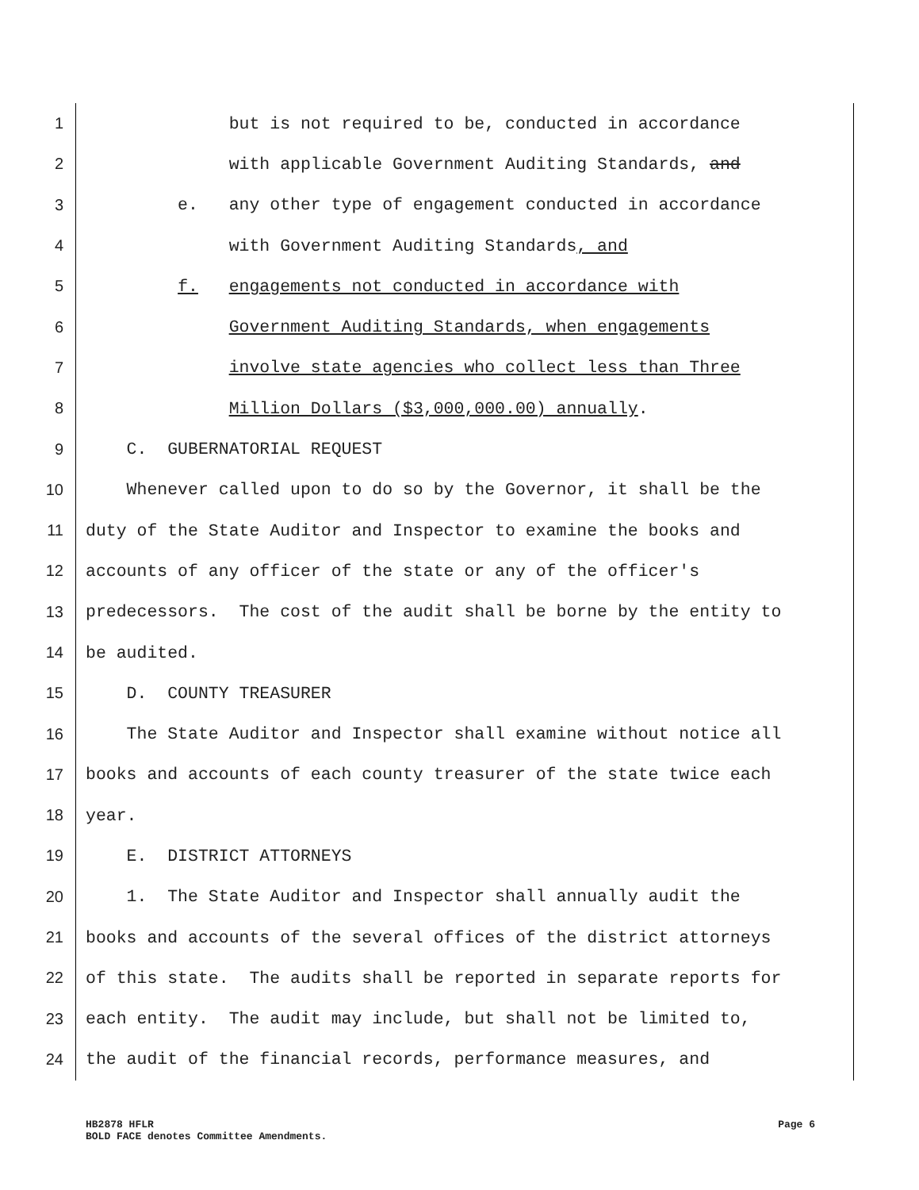1 but is not required to be, conducted in accordance
2 with applicable Government Auditing Standards, and
3 e. any other type of engagement conducted in accordance
4 with Government Auditing Standards, and
5 f. engagements not conducted in accordance with
6 Government Auditing Standards, when engagements
7 involve state agencies who collect less than Three
8 Million Dollars ($3,000,000.00) annually.
9 C. GUBERNATORIAL REQUEST
10 Whenever called upon to do so by the Governor, it shall be the
11 duty of the State Auditor and Inspector to examine the books and
12 accounts of any officer of the state or any of the officer's
13 predecessors. The cost of the audit shall be borne by the entity to
14 be audited.
15 D. COUNTY TREASURER
16 The State Auditor and Inspector shall examine without notice all
17 books and accounts of each county treasurer of the state twice each
18 year.
19 E. DISTRICT ATTORNEYS
20 1. The State Auditor and Inspector shall annually audit the
21 books and accounts of the several offices of the district attorneys
22 of this state. The audits shall be reported in separate reports for
23 each entity. The audit may include, but shall not be limited to,
24 the audit of the financial records, performance measures, and
HB2878 HFLR Page 6
BOLD FACE denotes Committee Amendments.